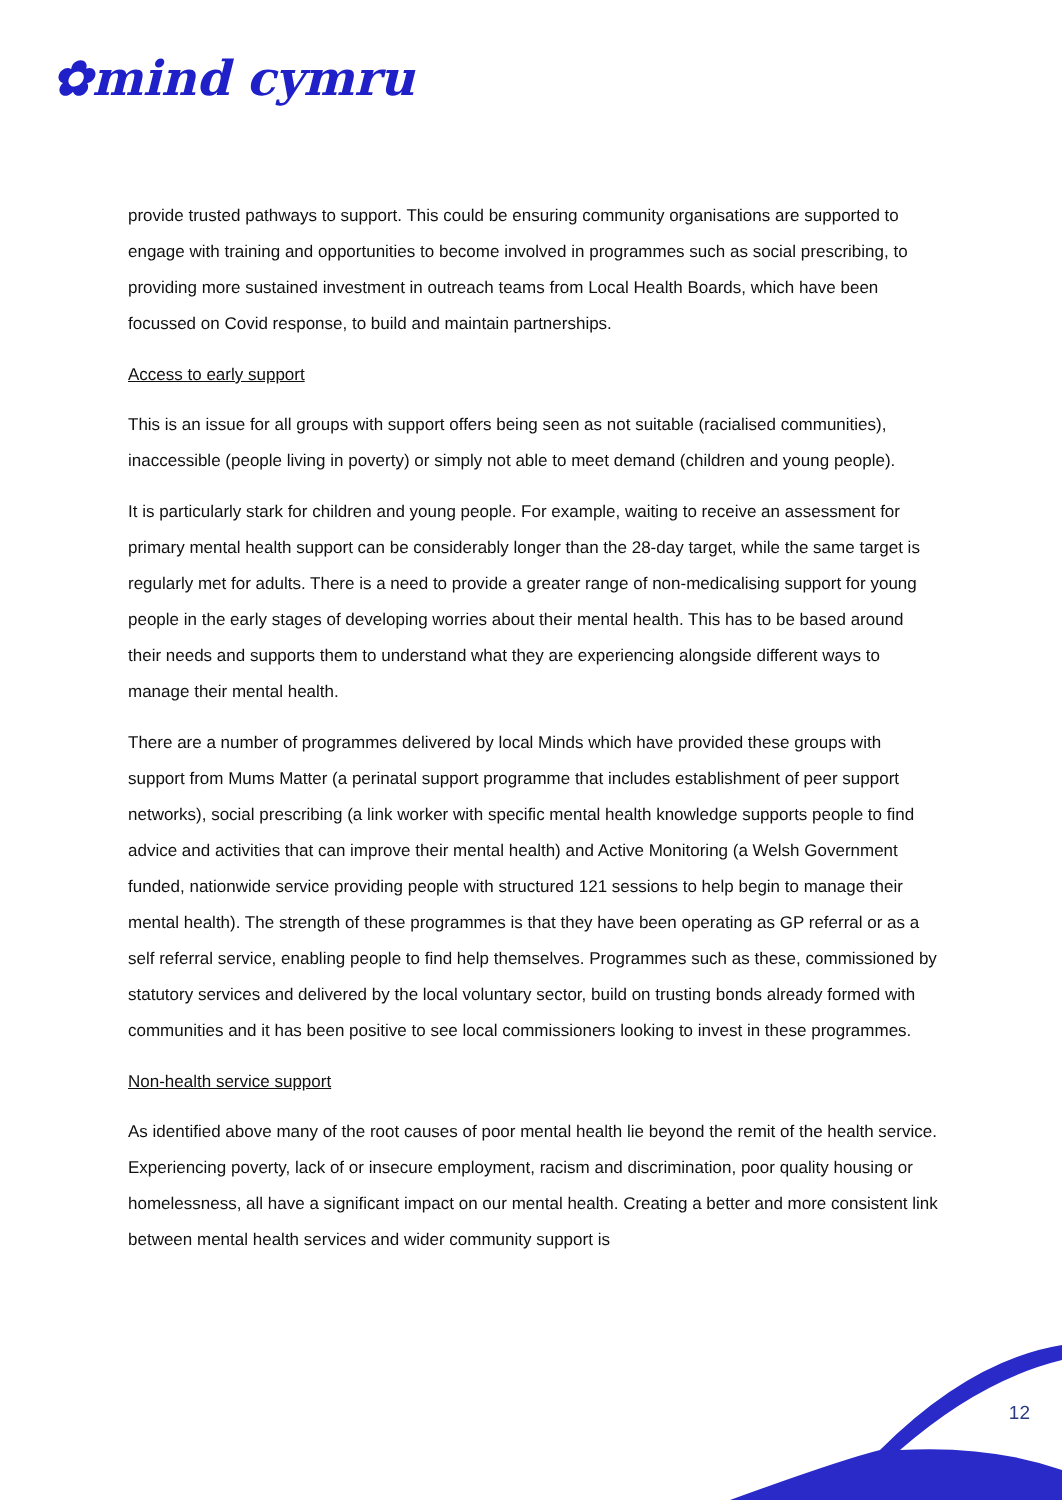✿mind cymru
provide trusted pathways to support. This could be ensuring community organisations are supported to engage with training and opportunities to become involved in programmes such as social prescribing, to providing more sustained investment in outreach teams from Local Health Boards, which have been focussed on Covid response, to build and maintain partnerships.
Access to early support
This is an issue for all groups with support offers being seen as not suitable (racialised communities), inaccessible (people living in poverty) or simply not able to meet demand (children and young people).
It is particularly stark for children and young people. For example, waiting to receive an assessment for primary mental health support can be considerably longer than the 28-day target, while the same target is regularly met for adults. There is a need to provide a greater range of non-medicalising support for young people in the early stages of developing worries about their mental health. This has to be based around their needs and supports them to understand what they are experiencing alongside different ways to manage their mental health.
There are a number of programmes delivered by local Minds which have provided these groups with support from Mums Matter (a perinatal support programme that includes establishment of peer support networks), social prescribing (a link worker with specific mental health knowledge supports people to find advice and activities that can improve their mental health) and Active Monitoring (a Welsh Government funded, nationwide service providing people with structured 121 sessions to help begin to manage their mental health). The strength of these programmes is that they have been operating as GP referral or as a self referral service, enabling people to find help themselves. Programmes such as these, commissioned by statutory services and delivered by the local voluntary sector, build on trusting bonds already formed with communities and it has been positive to see local commissioners looking to invest in these programmes.
Non-health service support
As identified above many of the root causes of poor mental health lie beyond the remit of the health service. Experiencing poverty, lack of or insecure employment, racism and discrimination, poor quality housing or homelessness, all have a significant impact on our mental health. Creating a better and more consistent link between mental health services and wider community support is
12